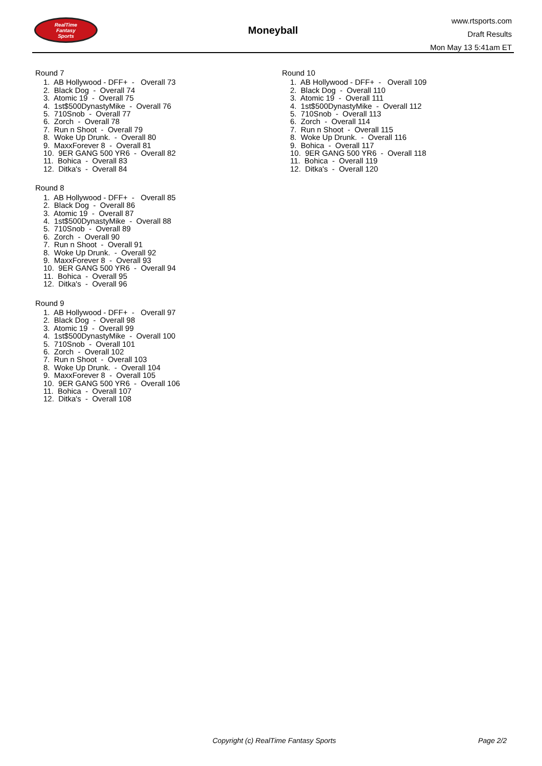RealTime
Fantasy
Sports
Moneyball
www.rtsports.com
Draft Results
Mon May 13 5:41am ET
Round 7
1. AB Hollywood - DFF+ - Overall 73
2. Black Dog - Overall 74
3. Atomic 19 - Overall 75
4. 1st$500DynastyMike - Overall 76
5. 710Snob - Overall 77
6. Zorch - Overall 78
7. Run n Shoot - Overall 79
8. Woke Up Drunk. - Overall 80
9. MaxxForever 8 - Overall 81
10. 9ER GANG 500 YR6 - Overall 82
11. Bohica - Overall 83
12. Ditka's - Overall 84
Round 8
1. AB Hollywood - DFF+ - Overall 85
2. Black Dog - Overall 86
3. Atomic 19 - Overall 87
4. 1st$500DynastyMike - Overall 88
5. 710Snob - Overall 89
6. Zorch - Overall 90
7. Run n Shoot - Overall 91
8. Woke Up Drunk. - Overall 92
9. MaxxForever 8 - Overall 93
10. 9ER GANG 500 YR6 - Overall 94
11. Bohica - Overall 95
12. Ditka's - Overall 96
Round 9
1. AB Hollywood - DFF+ - Overall 97
2. Black Dog - Overall 98
3. Atomic 19 - Overall 99
4. 1st$500DynastyMike - Overall 100
5. 710Snob - Overall 101
6. Zorch - Overall 102
7. Run n Shoot - Overall 103
8. Woke Up Drunk. - Overall 104
9. MaxxForever 8 - Overall 105
10. 9ER GANG 500 YR6 - Overall 106
11. Bohica - Overall 107
12. Ditka's - Overall 108
Round 10
1. AB Hollywood - DFF+ - Overall 109
2. Black Dog - Overall 110
3. Atomic 19 - Overall 111
4. 1st$500DynastyMike - Overall 112
5. 710Snob - Overall 113
6. Zorch - Overall 114
7. Run n Shoot - Overall 115
8. Woke Up Drunk. - Overall 116
9. Bohica - Overall 117
10. 9ER GANG 500 YR6 - Overall 118
11. Bohica - Overall 119
12. Ditka's - Overall 120
Copyright (c) RealTime Fantasy Sports Page 2/2